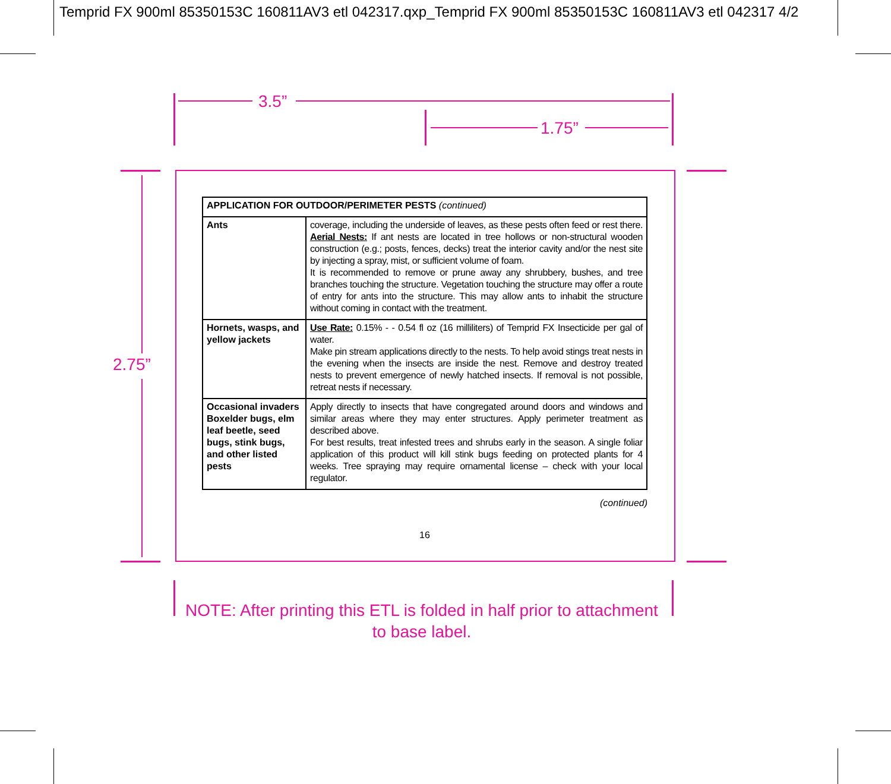Temprid FX 900ml 85350153C 160811AV3 etl 042317.qxp_Temprid FX 900ml 85350153C 160811AV3 etl 042317 4/2
3.5”
1.75”
2.75”
| APPLICATION FOR OUTDOOR/PERIMETER PESTS (continued) | |
| --- | --- |
| Ants | coverage, including the underside of leaves, as these pests often feed or rest there. Aerial Nests: If ant nests are located in tree hollows or non-structural wooden construction (e.g.; posts, fences, decks) treat the interior cavity and/or the nest site by injecting a spray, mist, or sufficient volume of foam. It is recommended to remove or prune away any shrubbery, bushes, and tree branches touching the structure. Vegetation touching the structure may offer a route of entry for ants into the structure. This may allow ants to inhabit the structure without coming in contact with the treatment. |
| Hornets, wasps, and yellow jackets | Use Rate: 0.15% - - 0.54 fl oz (16 milliliters) of Temprid FX Insecticide per gal of water. Make pin stream applications directly to the nests. To help avoid stings treat nests in the evening when the insects are inside the nest. Remove and destroy treated nests to prevent emergence of newly hatched insects. If removal is not possible, retreat nests if necessary. |
| Occasional invaders Boxelder bugs, elm leaf beetle, seed bugs, stink bugs, and other listed pests | Apply directly to insects that have congregated around doors and windows and similar areas where they may enter structures. Apply perimeter treatment as described above. For best results, treat infested trees and shrubs early in the season. A single foliar application of this product will kill stink bugs feeding on protected plants for 4 weeks. Tree spraying may require ornamental license – check with your local regulator. |
(continued)
16
NOTE: After printing this ETL is folded in half prior to attachment to base label.